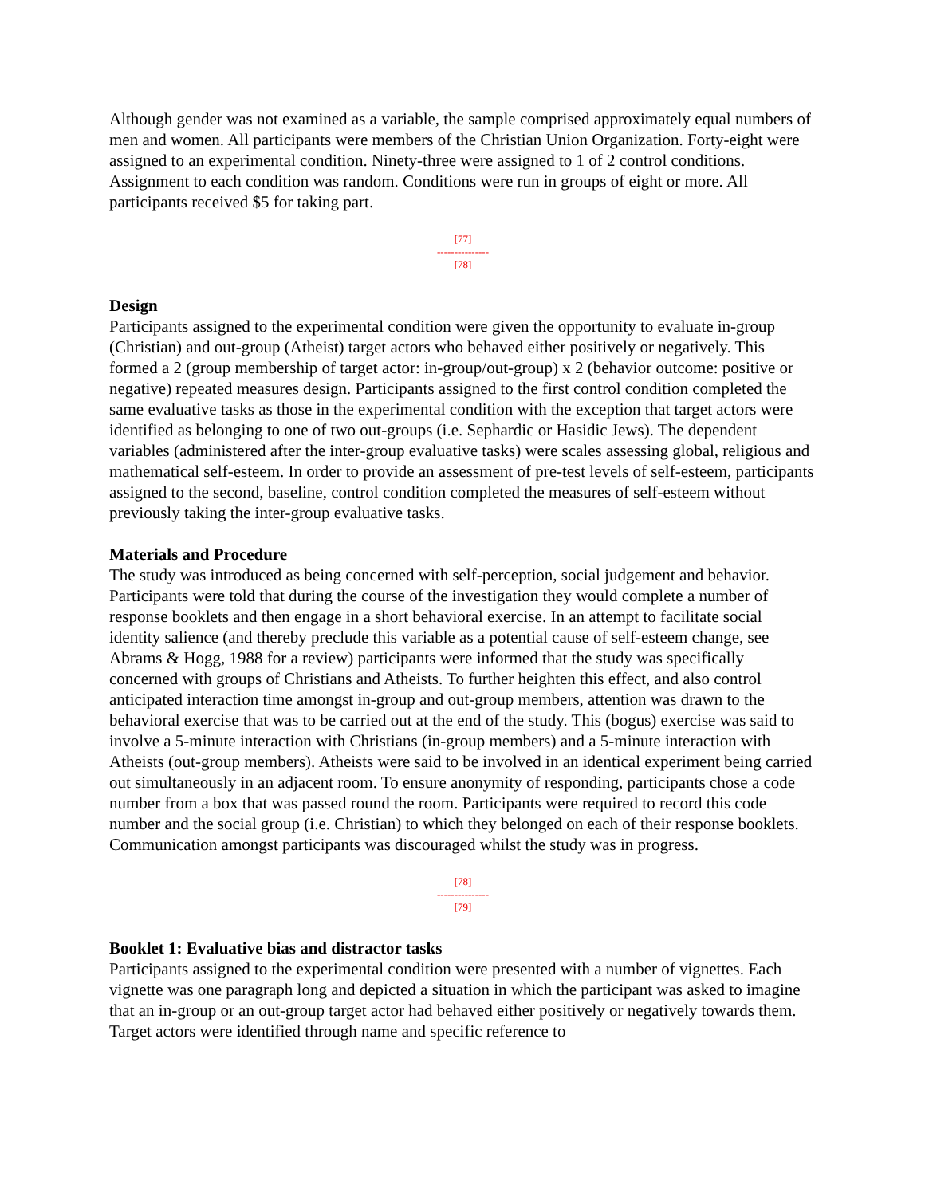Although gender was not examined as a variable, the sample comprised approximately equal numbers of men and women. All participants were members of the Christian Union Organization. Forty-eight were assigned to an experimental condition. Ninety-three were assigned to 1 of 2 control conditions. Assignment to each condition was random. Conditions were run in groups of eight or more. All participants received $5 for taking part.
[77]
---------------
[78]
Design
Participants assigned to the experimental condition were given the opportunity to evaluate in-group (Christian) and out-group (Atheist) target actors who behaved either positively or negatively. This formed a 2 (group membership of target actor: in-group/out-group) x 2 (behavior outcome: positive or negative) repeated measures design. Participants assigned to the first control condition completed the same evaluative tasks as those in the experimental condition with the exception that target actors were identified as belonging to one of two out-groups (i.e. Sephardic or Hasidic Jews). The dependent variables (administered after the inter-group evaluative tasks) were scales assessing global, religious and mathematical self-esteem. In order to provide an assessment of pre-test levels of self-esteem, participants assigned to the second, baseline, control condition completed the measures of self-esteem without previously taking the inter-group evaluative tasks.
Materials and Procedure
The study was introduced as being concerned with self-perception, social judgement and behavior. Participants were told that during the course of the investigation they would complete a number of response booklets and then engage in a short behavioral exercise. In an attempt to facilitate social identity salience (and thereby preclude this variable as a potential cause of self-esteem change, see Abrams & Hogg, 1988 for a review) participants were informed that the study was specifically concerned with groups of Christians and Atheists. To further heighten this effect, and also control anticipated interaction time amongst in-group and out-group members, attention was drawn to the behavioral exercise that was to be carried out at the end of the study. This (bogus) exercise was said to involve a 5-minute interaction with Christians (in-group members) and a 5-minute interaction with Atheists (out-group members). Atheists were said to be involved in an identical experiment being carried out simultaneously in an adjacent room. To ensure anonymity of responding, participants chose a code number from a box that was passed round the room. Participants were required to record this code number and the social group (i.e. Christian) to which they belonged on each of their response booklets. Communication amongst participants was discouraged whilst the study was in progress.
[78]
---------------
[79]
Booklet 1: Evaluative bias and distractor tasks
Participants assigned to the experimental condition were presented with a number of vignettes. Each vignette was one paragraph long and depicted a situation in which the participant was asked to imagine that an in-group or an out-group target actor had behaved either positively or negatively towards them. Target actors were identified through name and specific reference to